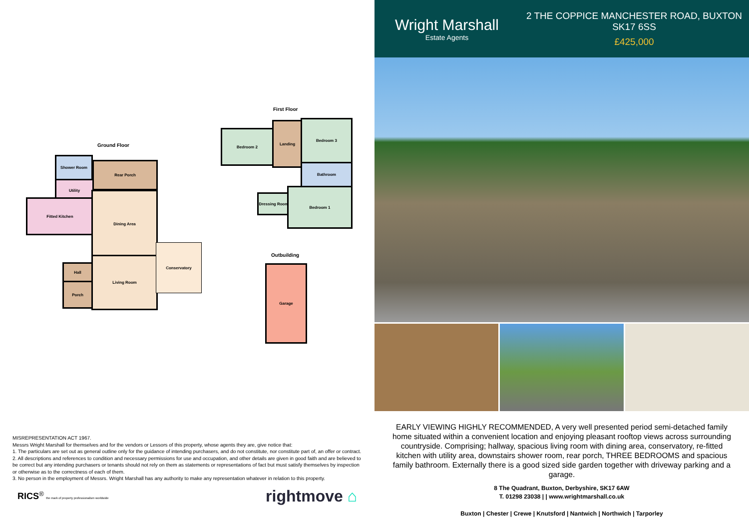Ground Floor
Shower Room
Rear Porch
Utility
Fitted Kitchen
Dining Area
Living Room
Conservatory
Hall
Porch
First Floor
Bedroom 2
Landing Bedroom 3
Bathroom
Dressing Room
Bedroom 1
Outbuilding
Garage
MISREPRESENTATION ACT 1967.
Messrs Wright Marshall for themselves and for the vendors or Lessors of this property, whose agents they are, give notice that:
1. The particulars are set out as general outline only for the guidance of intending purchasers, and do not constitute, nor constitute part of, an offer or contract.
2. All descriptions and references to condition and necessary permissions for use and occupation, and other details are given in good faith and are believed to be correct but any intending purchasers or tenants should not rely on them as statements or representations of fact but must satisfy themselves by inspection or otherwise as to the correctness of each of them.
3. No person in the employment of Messrs. Wright Marshall has any authority to make any representation whatever in relation to this property.
RICS<sup>®</sup> the mark of property professionalism worldwide
rightmove ⌂
Wright Marshall
Estate Agents
2 THE COPPICE MANCHESTER ROAD, BUXTON
SK17 6SS
£425,000
EARLY VIEWING HIGHLY RECOMMENDED, A very well presented period semi-detached family home situated within a convenient location and enjoying pleasant rooftop views across surrounding countryside. Comprising; hallway, spacious living room with dining area, conservatory, re-fitted kitchen with utility area, downstairs shower room, rear porch, THREE BEDROOMS and spacious family bathroom. Externally there is a good sized side garden together with driveway parking and a garage.
8 The Quadrant, Buxton, Derbyshire, SK17 6AW
T. 01298 23038 | | www.wrightmarshall.co.uk
Buxton | Chester | Crewe | Knutsford | Nantwich | Northwich | Tarporley